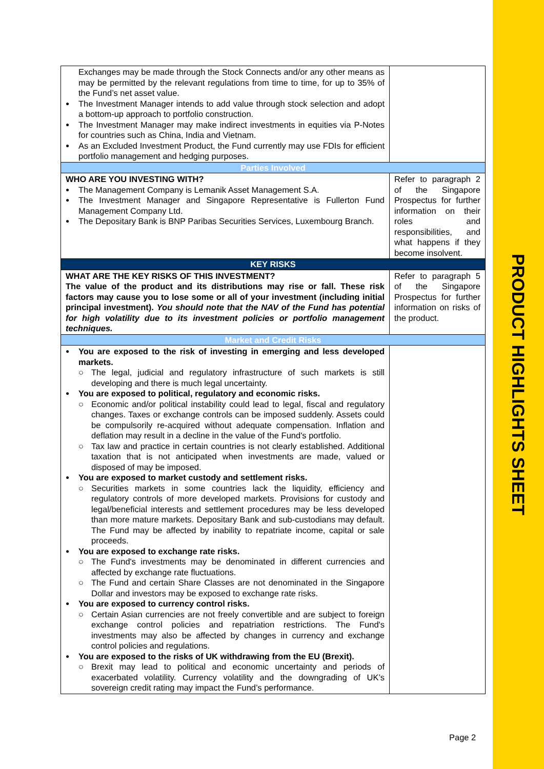PRODUCT HIGHLIGHTS SHEET
| Exchanges may be made through the Stock Connects and/or any other means as may be permitted by the relevant regulations from time to time, for up to 35% of the Fund’s net asset value. The Investment Manager intends to add value through stock selection and adopt a bottom-up approach to portfolio construction. The Investment Manager may make indirect investments in equities via P-Notes for countries such as China, India and Vietnam. As an Excluded Investment Product, the Fund currently may use FDIs for efficient portfolio management and hedging purposes. | |
| Parties Involved | |
| WHO ARE YOU INVESTING WITH? The Management Company is Lemanik Asset Management S.A. The Investment Manager and Singapore Representative is Fullerton Fund Management Company Ltd. The Depositary Bank is BNP Paribas Securities Services, Luxembourg Branch. | Refer to paragraph 2 of the Singapore Prospectus for further information on their roles and responsibilities, and what happens if they become insolvent. |
| KEY RISKS | |
| WHAT ARE THE KEY RISKS OF THIS INVESTMENT? The value of the product and its distributions may rise or fall. These risk factors may cause you to lose some or all of your investment (including initial principal investment). You should note that the NAV of the Fund has potential for high volatility due to its investment policies or portfolio management techniques. | Refer to paragraph 5 of the Singapore Prospectus for further information on risks of the product. |
| Market and Credit Risks | |
| You are exposed to the risk of investing in emerging and less developed markets. The legal, judicial and regulatory infrastructure of such markets is still developing and there is much legal uncertainty. You are exposed to political, regulatory and economic risks. Economic and/or political instability could lead to legal, fiscal and regulatory changes. Taxes or exchange controls can be imposed suddenly. Assets could be compulsorily re-acquired without adequate compensation. Inflation and deflation may result in a decline in the value of the Fund's portfolio. Tax law and practice in certain countries is not clearly established. Additional taxation that is not anticipated when investments are made, valued or disposed of may be imposed. You are exposed to market custody and settlement risks. Securities markets in some countries lack the liquidity, efficiency and regulatory controls of more developed markets. Provisions for custody and legal/beneficial interests and settlement procedures may be less developed than more mature markets. Depositary Bank and sub-custodians may default. The Fund may be affected by inability to repatriate income, capital or sale proceeds. You are exposed to exchange rate risks. The Fund's investments may be denominated in different currencies and affected by exchange rate fluctuations. The Fund and certain Share Classes are not denominated in the Singapore Dollar and investors may be exposed to exchange rate risks. You are exposed to currency control risks. Certain Asian currencies are not freely convertible and are subject to foreign exchange control policies and repatriation restrictions. The Fund's investments may also be affected by changes in currency and exchange control policies and regulations. You are exposed to the risks of UK withdrawing from the EU (Brexit). Brexit may lead to political and economic uncertainty and periods of exacerbated volatility. Currency volatility and the downgrading of UK’s sovereign credit rating may impact the Fund’s performance. | |
Page 2